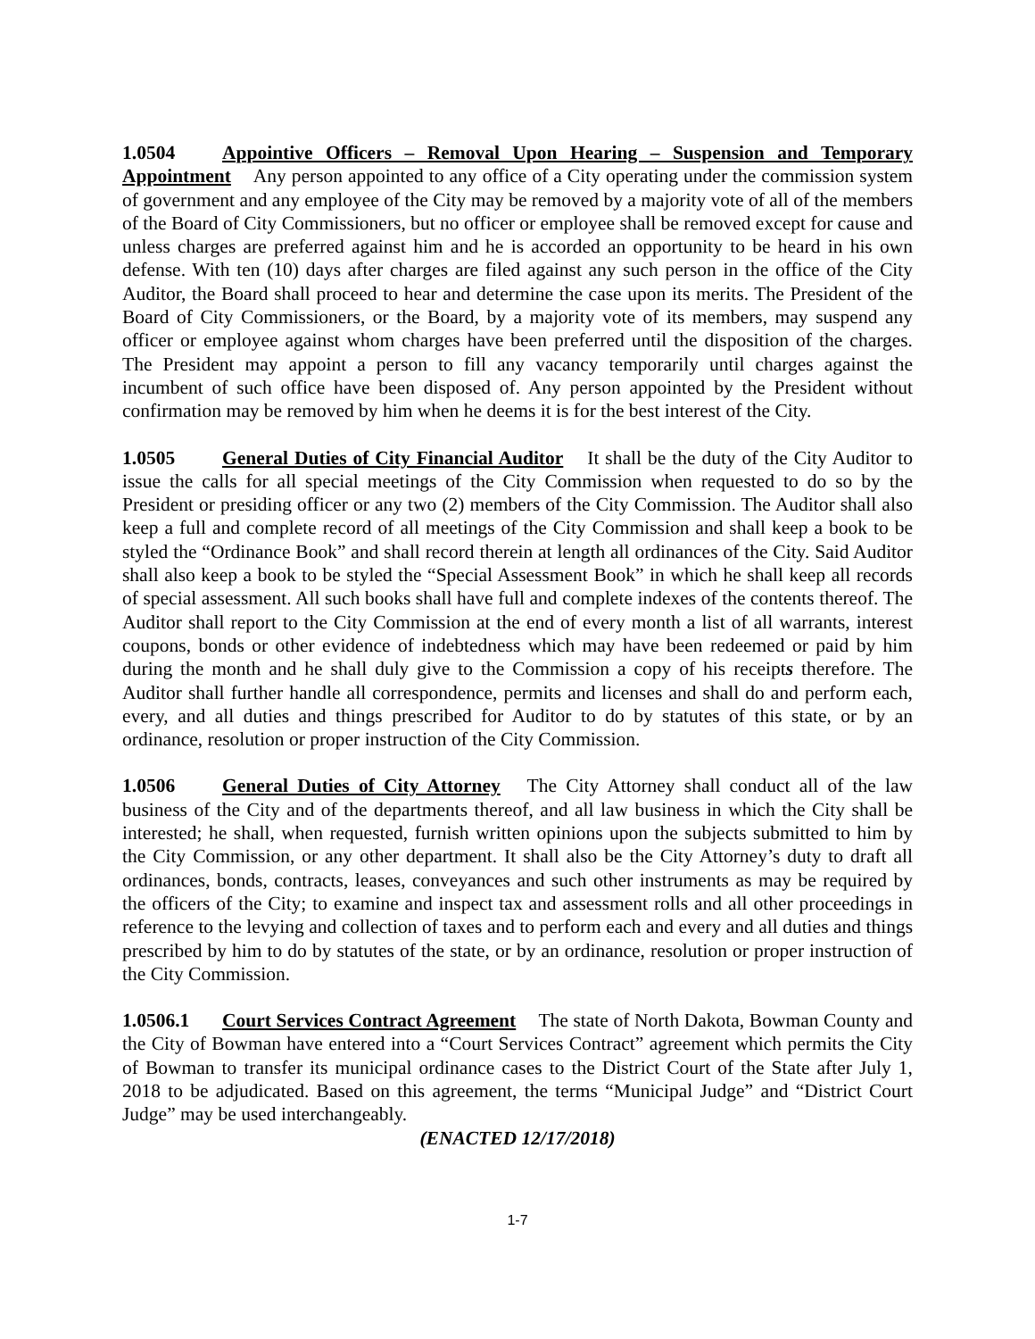1.0504 Appointive Officers – Removal Upon Hearing – Suspension and Temporary Appointment Any person appointed to any office of a City operating under the commission system of government and any employee of the City may be removed by a majority vote of all of the members of the Board of City Commissioners, but no officer or employee shall be removed except for cause and unless charges are preferred against him and he is accorded an opportunity to be heard in his own defense. With ten (10) days after charges are filed against any such person in the office of the City Auditor, the Board shall proceed to hear and determine the case upon its merits. The President of the Board of City Commissioners, or the Board, by a majority vote of its members, may suspend any officer or employee against whom charges have been preferred until the disposition of the charges. The President may appoint a person to fill any vacancy temporarily until charges against the incumbent of such office have been disposed of. Any person appointed by the President without confirmation may be removed by him when he deems it is for the best interest of the City.
1.0505 General Duties of City Financial Auditor It shall be the duty of the City Auditor to issue the calls for all special meetings of the City Commission when requested to do so by the President or presiding officer or any two (2) members of the City Commission. The Auditor shall also keep a full and complete record of all meetings of the City Commission and shall keep a book to be styled the “Ordinance Book” and shall record therein at length all ordinances of the City. Said Auditor shall also keep a book to be styled the “Special Assessment Book” in which he shall keep all records of special assessment. All such books shall have full and complete indexes of the contents thereof. The Auditor shall report to the City Commission at the end of every month a list of all warrants, interest coupons, bonds or other evidence of indebtedness which may have been redeemed or paid by him during the month and he shall duly give to the Commission a copy of his receipts therefore. The Auditor shall further handle all correspondence, permits and licenses and shall do and perform each, every, and all duties and things prescribed for Auditor to do by statutes of this state, or by an ordinance, resolution or proper instruction of the City Commission.
1.0506 General Duties of City Attorney The City Attorney shall conduct all of the law business of the City and of the departments thereof, and all law business in which the City shall be interested; he shall, when requested, furnish written opinions upon the subjects submitted to him by the City Commission, or any other department. It shall also be the City Attorney’s duty to draft all ordinances, bonds, contracts, leases, conveyances and such other instruments as may be required by the officers of the City; to examine and inspect tax and assessment rolls and all other proceedings in reference to the levying and collection of taxes and to perform each and every and all duties and things prescribed by him to do by statutes of the state, or by an ordinance, resolution or proper instruction of the City Commission.
1.0506.1 Court Services Contract Agreement The state of North Dakota, Bowman County and the City of Bowman have entered into a “Court Services Contract” agreement which permits the City of Bowman to transfer its municipal ordinance cases to the District Court of the State after July 1, 2018 to be adjudicated. Based on this agreement, the terms “Municipal Judge” and “District Court Judge” may be used interchangeably.
(ENACTED 12/17/2018)
1-7